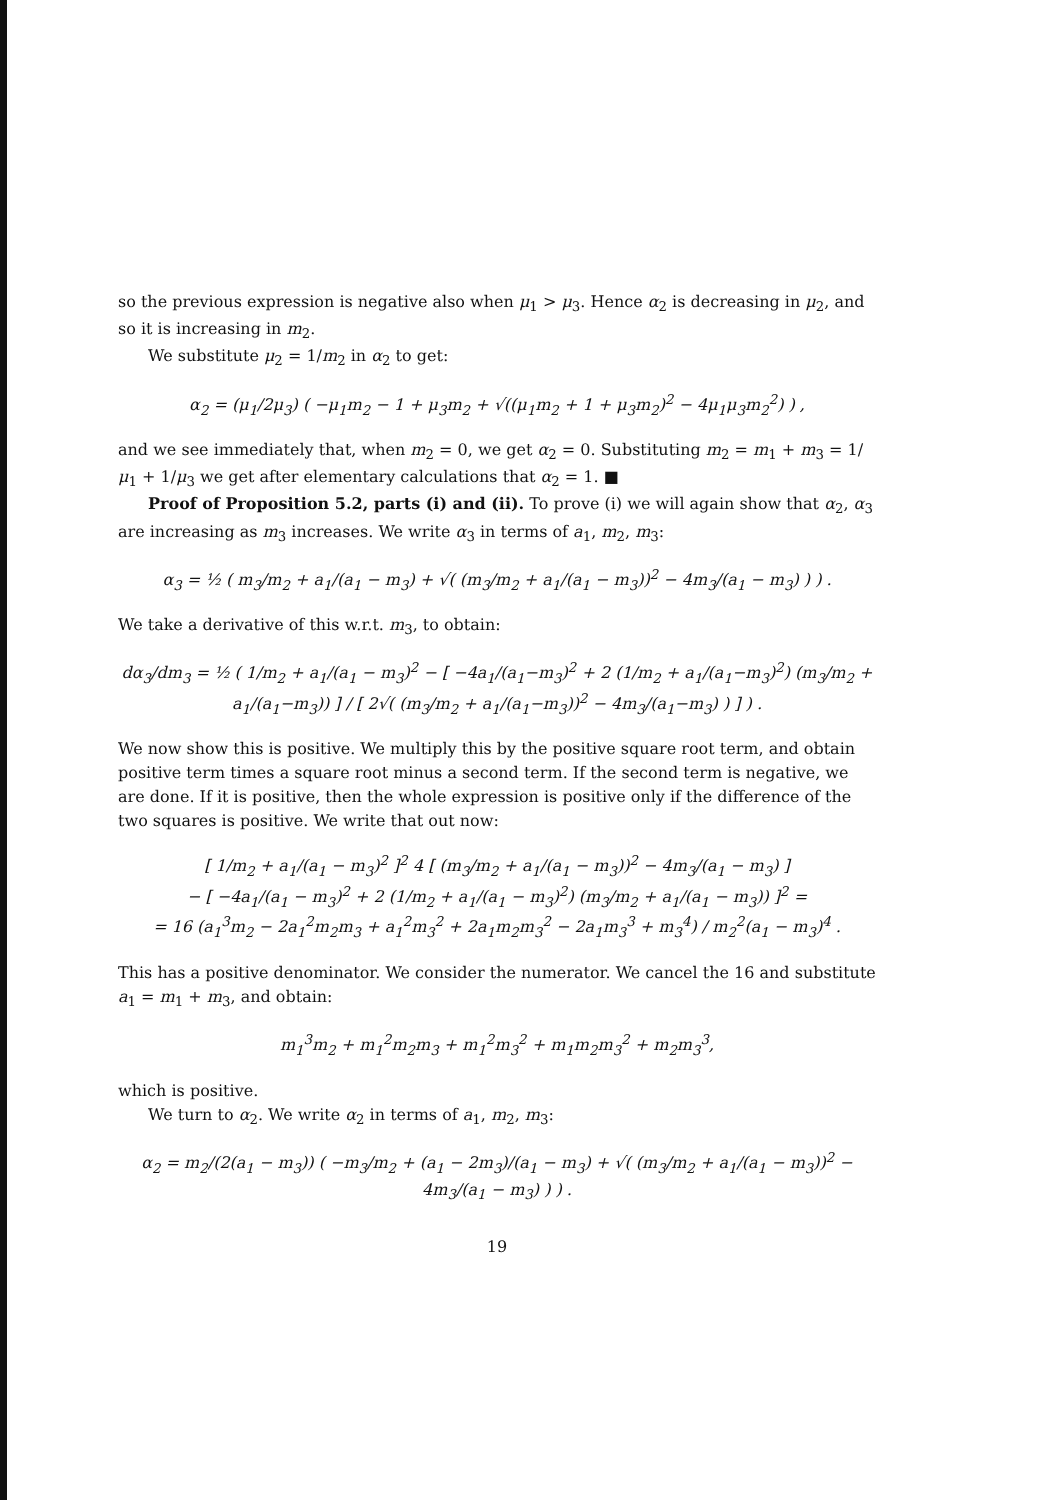so the previous expression is negative also when μ<sub>1</sub> > μ<sub>3</sub>. Hence α<sub>2</sub> is decreasing in μ<sub>2</sub>, and so it is increasing in m<sub>2</sub>.
We substitute μ<sub>2</sub> = 1/m<sub>2</sub> in α<sub>2</sub> to get:
α<sub>2</sub> = (μ<sub>1</sub>/2μ<sub>3</sub>) ( −μ<sub>1</sub>m<sub>2</sub> − 1 + μ<sub>3</sub>m<sub>2</sub> + √((μ<sub>1</sub>m<sub>2</sub> + 1 + μ<sub>3</sub>m<sub>2</sub>)<sup>2</sup> − 4μ<sub>1</sub>μ<sub>3</sub>m<sub>2</sub><sup>2</sup>) ) ,
and we see immediately that, when m<sub>2</sub> = 0, we get α<sub>2</sub> = 0. Substituting m<sub>2</sub> = m<sub>1</sub> + m<sub>3</sub> = 1/μ<sub>1</sub> + 1/μ<sub>3</sub> we get after elementary calculations that α<sub>2</sub> = 1. ■
Proof of Proposition 5.2, parts (i) and (ii). To prove (i) we will again show that α<sub>2</sub>, α<sub>3</sub> are increasing as m<sub>3</sub> increases. We write α<sub>3</sub> in terms of a<sub>1</sub>, m<sub>2</sub>, m<sub>3</sub>:
α<sub>3</sub> = ½ ( m<sub>3</sub>/m<sub>2</sub> + a<sub>1</sub>/(a<sub>1</sub> − m<sub>3</sub>) + √( (m<sub>3</sub>/m<sub>2</sub> + a<sub>1</sub>/(a<sub>1</sub> − m<sub>3</sub>))<sup>2</sup> − 4m<sub>3</sub>/(a<sub>1</sub> − m<sub>3</sub>) ) ) .
We take a derivative of this w.r.t. m<sub>3</sub>, to obtain:
dα<sub>3</sub>/dm<sub>3</sub> = ½ ( 1/m<sub>2</sub> + a<sub>1</sub>/(a<sub>1</sub> − m<sub>3</sub>)<sup>2</sup> − [ −4a<sub>1</sub>/(a<sub>1</sub>−m<sub>3</sub>)<sup>2</sup> + 2 (1/m<sub>2</sub> + a<sub>1</sub>/(a<sub>1</sub>−m<sub>3</sub>)<sup>2</sup>) (m<sub>3</sub>/m<sub>2</sub> + a<sub>1</sub>/(a<sub>1</sub>−m<sub>3</sub>)) ] / [ 2√( (m<sub>3</sub>/m<sub>2</sub> + a<sub>1</sub>/(a<sub>1</sub>−m<sub>3</sub>))<sup>2</sup> − 4m<sub>3</sub>/(a<sub>1</sub>−m<sub>3</sub>) ) ] ) .
We now show this is positive. We multiply this by the positive square root term, and obtain positive term times a square root minus a second term. If the second term is negative, we are done. If it is positive, then the whole expression is positive only if the difference of the two squares is positive. We write that out now:
[ 1/m<sub>2</sub> + a<sub>1</sub>/(a<sub>1</sub> − m<sub>3</sub>)<sup>2</sup> ]<sup>2</sup> 4 [ (m<sub>3</sub>/m<sub>2</sub> + a<sub>1</sub>/(a<sub>1</sub> − m<sub>3</sub>))<sup>2</sup> − 4m<sub>3</sub>/(a<sub>1</sub> − m<sub>3</sub>) ]
− [ −4a<sub>1</sub>/(a<sub>1</sub> − m<sub>3</sub>)<sup>2</sup> + 2 (1/m<sub>2</sub> + a<sub>1</sub>/(a<sub>1</sub> − m<sub>3</sub>)<sup>2</sup>) (m<sub>3</sub>/m<sub>2</sub> + a<sub>1</sub>/(a<sub>1</sub> − m<sub>3</sub>)) ]<sup>2</sup> =
= 16 (a<sub>1</sub><sup>3</sup>m<sub>2</sub> − 2a<sub>1</sub><sup>2</sup>m<sub>2</sub>m<sub>3</sub> + a<sub>1</sub><sup>2</sup>m<sub>3</sub><sup>2</sup> + 2a<sub>1</sub>m<sub>2</sub>m<sub>3</sub><sup>2</sup> − 2a<sub>1</sub>m<sub>3</sub><sup>3</sup> + m<sub>3</sub><sup>4</sup>) / m<sub>2</sub><sup>2</sup>(a<sub>1</sub> − m<sub>3</sub>)<sup>4</sup> .
This has a positive denominator. We consider the numerator. We cancel the 16 and substitute a<sub>1</sub> = m<sub>1</sub> + m<sub>3</sub>, and obtain:
m<sub>1</sub><sup>3</sup>m<sub>2</sub> + m<sub>1</sub><sup>2</sup>m<sub>2</sub>m<sub>3</sub> + m<sub>1</sub><sup>2</sup>m<sub>3</sub><sup>2</sup> + m<sub>1</sub>m<sub>2</sub>m<sub>3</sub><sup>2</sup> + m<sub>2</sub>m<sub>3</sub><sup>3</sup>,
which is positive.
We turn to α<sub>2</sub>. We write α<sub>2</sub> in terms of a<sub>1</sub>, m<sub>2</sub>, m<sub>3</sub>:
α<sub>2</sub> = m<sub>2</sub>/(2(a<sub>1</sub> − m<sub>3</sub>)) ( −m<sub>3</sub>/m<sub>2</sub> + (a<sub>1</sub> − 2m<sub>3</sub>)/(a<sub>1</sub> − m<sub>3</sub>) + √( (m<sub>3</sub>/m<sub>2</sub> + a<sub>1</sub>/(a<sub>1</sub> − m<sub>3</sub>))<sup>2</sup> − 4m<sub>3</sub>/(a<sub>1</sub> − m<sub>3</sub>) ) ) .
19